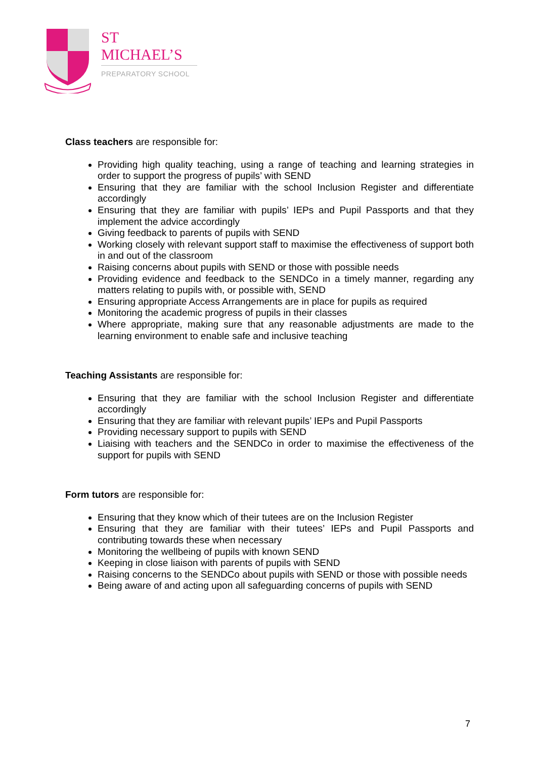ST MICHAEL’S
PREPARATORY SCHOOL
Class teachers are responsible for:
Providing high quality teaching, using a range of teaching and learning strategies in order to support the progress of pupils’ with SEND
Ensuring that they are familiar with the school Inclusion Register and differentiate accordingly
Ensuring that they are familiar with pupils’ IEPs and Pupil Passports and that they implement the advice accordingly
Giving feedback to parents of pupils with SEND
Working closely with relevant support staff to maximise the effectiveness of support both in and out of the classroom
Raising concerns about pupils with SEND or those with possible needs
Providing evidence and feedback to the SENDCo in a timely manner, regarding any matters relating to pupils with, or possible with, SEND
Ensuring appropriate Access Arrangements are in place for pupils as required
Monitoring the academic progress of pupils in their classes
Where appropriate, making sure that any reasonable adjustments are made to the learning environment to enable safe and inclusive teaching
Teaching Assistants are responsible for:
Ensuring that they are familiar with the school Inclusion Register and differentiate accordingly
Ensuring that they are familiar with relevant pupils’ IEPs and Pupil Passports
Providing necessary support to pupils with SEND
Liaising with teachers and the SENDCo in order to maximise the effectiveness of the support for pupils with SEND
Form tutors are responsible for:
Ensuring that they know which of their tutees are on the Inclusion Register
Ensuring that they are familiar with their tutees’ IEPs and Pupil Passports and contributing towards these when necessary
Monitoring the wellbeing of pupils with known SEND
Keeping in close liaison with parents of pupils with SEND
Raising concerns to the SENDCo about pupils with SEND or those with possible needs
Being aware of and acting upon all safeguarding concerns of pupils with SEND
7